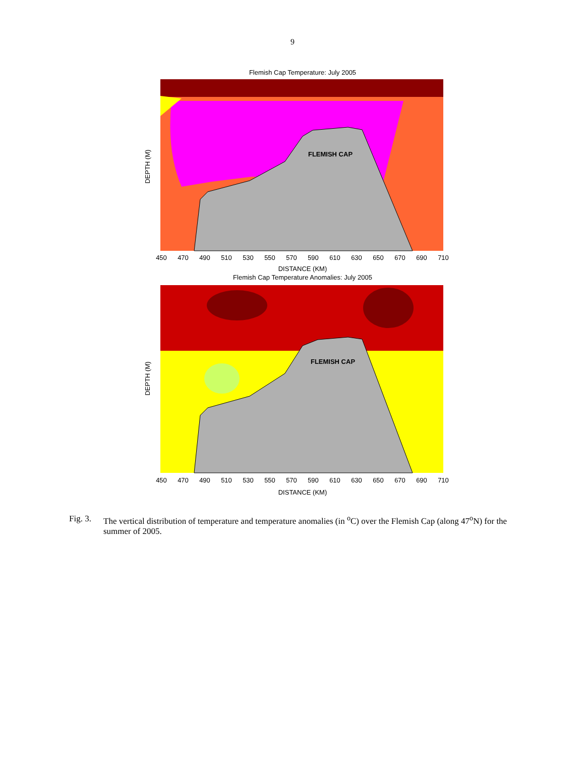9
Flemish Cap Temperature: July 2005
FLEMISH CAP
DEPTH (M)
DISTANCE (KM)
Flemish Cap Temperature Anomalies: July 2005
FLEMISH CAP
DEPTH (M)
450
470
490
510
530
550
570
590
610
630
650
670
690
710
450
470
490
510
530
550
570
590
610
630
650
670
690
710
DISTANCE (KM)
Fig. 3. The vertical distribution of temperature and temperature anomalies (in <sup>o</sup>C) over the Flemish Cap (along 47<sup>o</sup>N) for the summer of 2005.